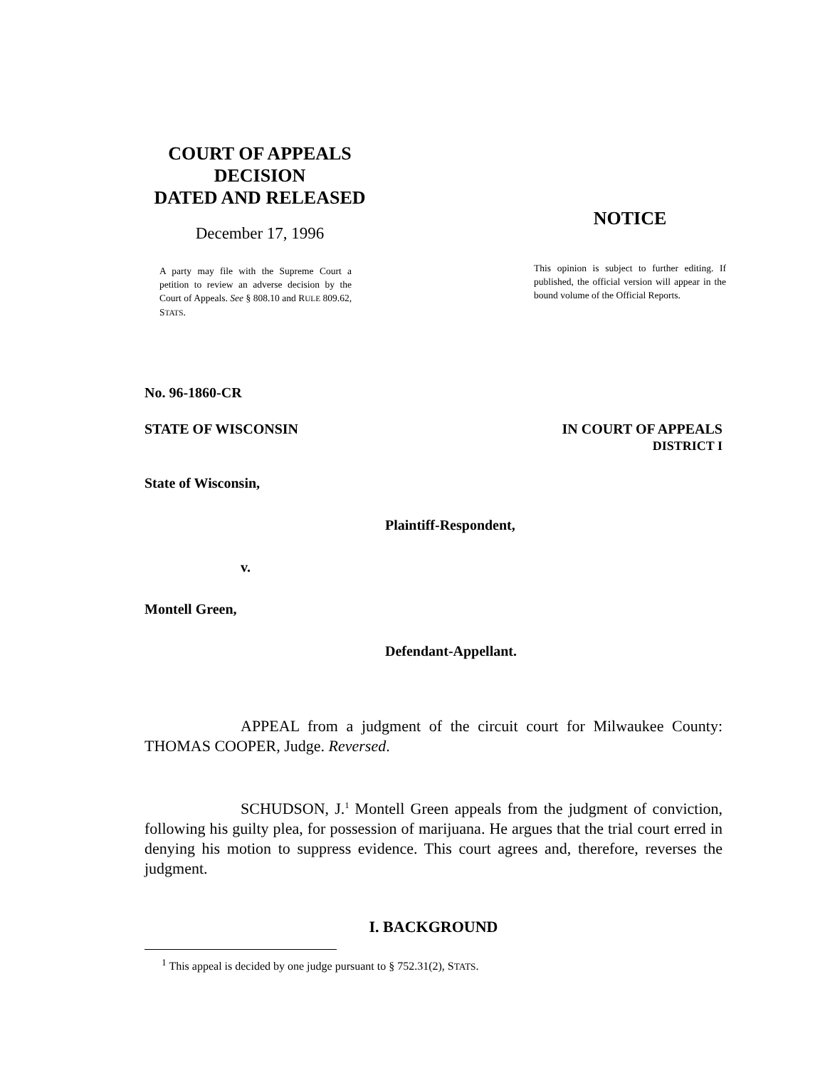COURT OF APPEALS
DECISION
DATED AND RELEASED
December 17, 1996
A party may file with the Supreme Court a petition to review an adverse decision by the Court of Appeals. See § 808.10 and RULE 809.62, STATS.
NOTICE
This opinion is subject to further editing. If published, the official version will appear in the bound volume of the Official Reports.
No. 96-1860-CR
STATE OF WISCONSIN IN COURT OF APPEALS
DISTRICT I
State of Wisconsin,
Plaintiff-Respondent,
v.
Montell Green,
Defendant-Appellant.
APPEAL from a judgment of the circuit court for Milwaukee County: THOMAS COOPER, Judge. Reversed.
SCHUDSON, J.<sup>1</sup> Montell Green appeals from the judgment of conviction, following his guilty plea, for possession of marijuana. He argues that the trial court erred in denying his motion to suppress evidence. This court agrees and, therefore, reverses the judgment.
I. BACKGROUND
<sup>1</sup> This appeal is decided by one judge pursuant to § 752.31(2), STATS.